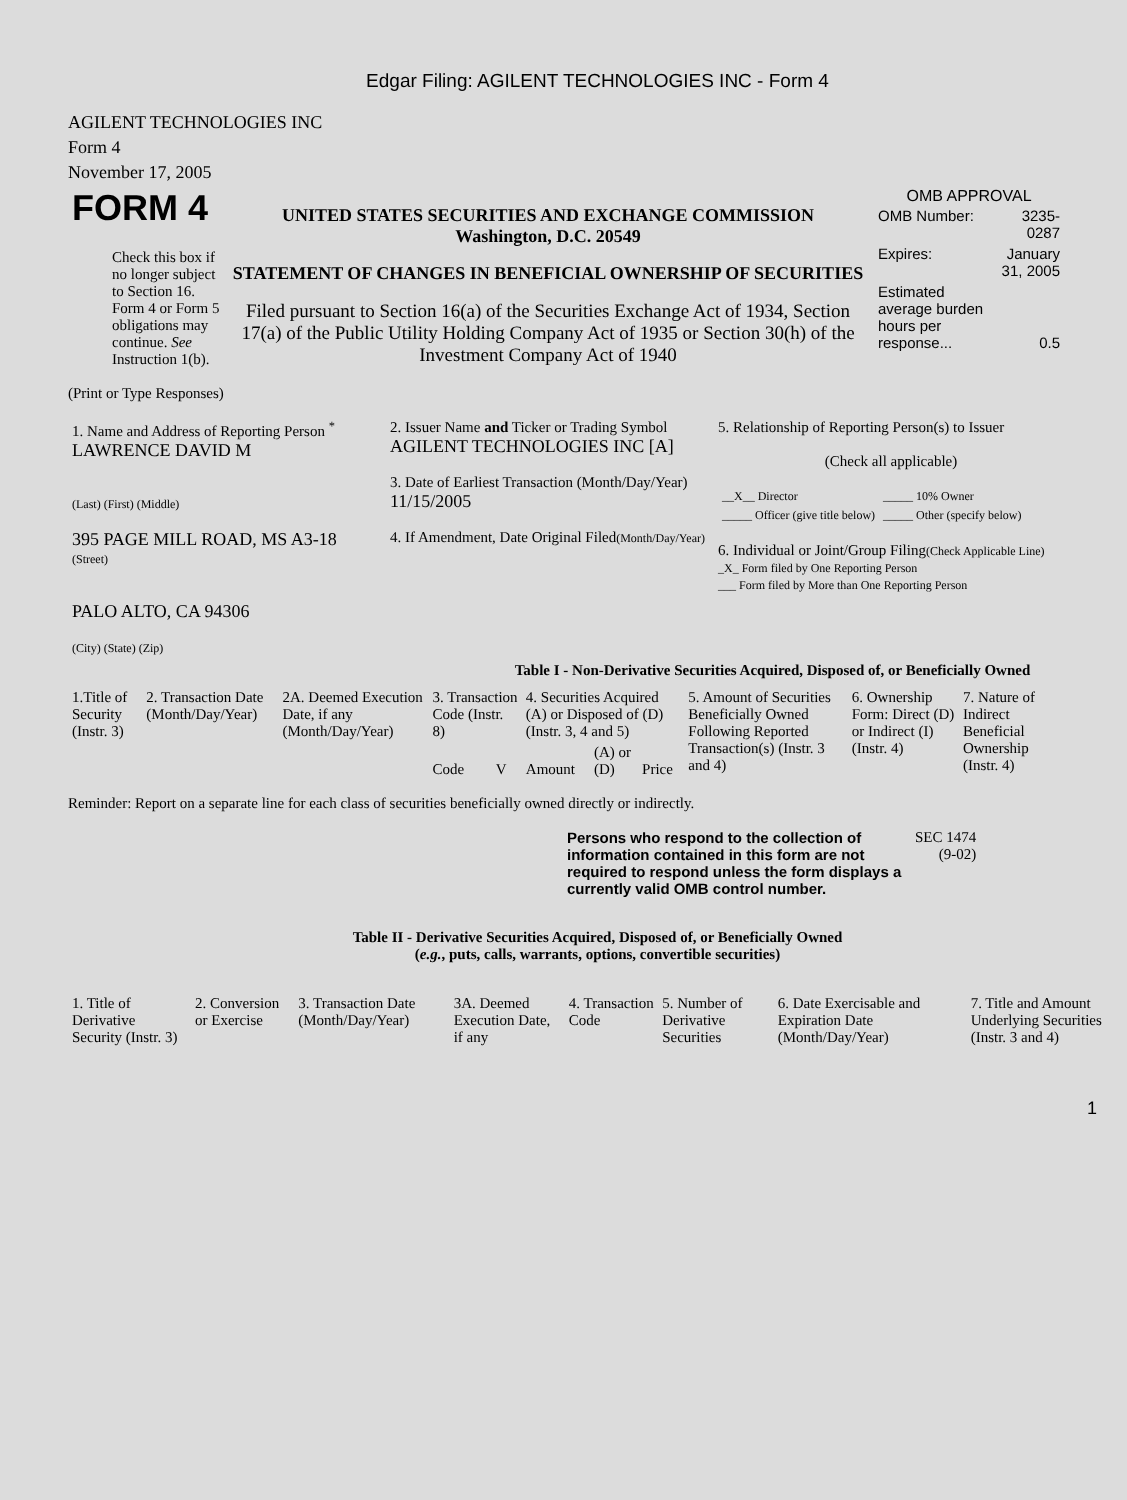Edgar Filing: AGILENT TECHNOLOGIES INC - Form 4
AGILENT TECHNOLOGIES INC
Form 4
November 17, 2005
| FORM 4 Check this box if no longer subject to Section 16. Form 4 or Form 5 obligations may continue. See Instruction 1(b). | UNITED STATES SECURITIES AND EXCHANGE COMMISSION Washington, D.C. 20549 STATEMENT OF CHANGES IN BENEFICIAL OWNERSHIP OF SECURITIES Filed pursuant to Section 16(a) of the Securities Exchange Act of 1934, Section 17(a) of the Public Utility Holding Company Act of 1935 or Section 30(h) of the Investment Company Act of 1940 | OMB APPROVAL / OMB Number: / 3235-0287 / / Expires: / January 31, 2005 / / Estimated average burden hours per response... / 0.5 / |
(Print or Type Responses)
| 1. Name and Address of Reporting Person <sup>*</sup> LAWRENCE DAVID M (Last) (First) (Middle) 395 PAGE MILL ROAD, MS A3-18 (Street) PALO ALTO, CA 94306 (City) (State) (Zip) | 2. Issuer Name and Ticker or Trading Symbol AGILENT TECHNOLOGIES INC [A] 3. Date of Earliest Transaction (Month/Day/Year) 11/15/2005 4. If Amendment, Date Original Filed (Month/Day/Year) | 5. Relationship of Reporting Person(s) to Issuer (Check all applicable) / __X__ Director / _____ 10% Owner / / _____ Officer (give title below) / _____ Other (specify below) / 6. Individual or Joint/Group Filing (Check Applicable Line) _X_ Form filed by One Reporting Person ___ Form filed by More than One Reporting Person |
Table I - Non-Derivative Securities Acquired, Disposed of, or Beneficially Owned
| 1.Title of Security (Instr. 3) | 2. Transaction Date (Month/Day/Year) | 2A. Deemed Execution Date, if any (Month/Day/Year) | 3. Transaction Code (Instr. 8) | | 4. Securities Acquired (A) or Disposed of (D) (Instr. 3, 4 and 5) | | | 5. Amount of Securities Beneficially Owned Following Reported Transaction(s) (Instr. 3 and 4) | 6. Ownership Form: Direct (D) or Indirect (I) (Instr. 4) | 7. Nature of Indirect Beneficial Ownership (Instr. 4) |
| --- | --- | --- | --- | --- | --- | --- | --- | --- | --- | --- |
| | | | Code | V | Amount | (A) or (D) | Price | | | |
Reminder: Report on a separate line for each class of securities beneficially owned directly or indirectly.
| Persons who respond to the collection of information contained in this form are not required to respond unless the form displays a currently valid OMB control number. | SEC 1474 (9-02) |
Table II - Derivative Securities Acquired, Disposed of, or Beneficially Owned
(e.g., puts, calls, warrants, options, convertible securities)
| 1. Title of Derivative Security (Instr. 3) | 2. Conversion or Exercise | 3. Transaction Date (Month/Day/Year) | 3A. Deemed Execution Date, if any | 4. Transaction Code | 5. Number of Derivative Securities | 6. Date Exercisable and Expiration Date (Month/Day/Year) | 7. Title and Amount Underlying Securities (Instr. 3 and 4) |
1